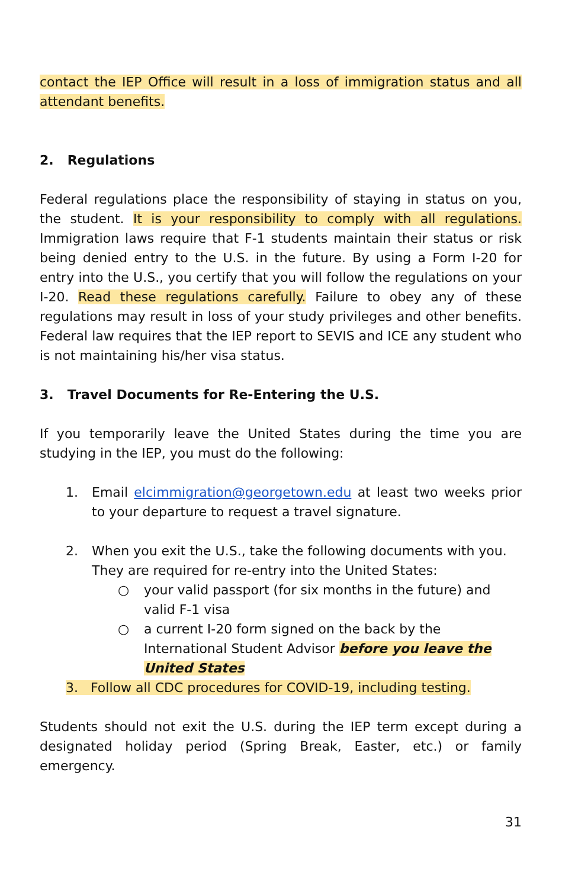contact the IEP Office will result in a loss of immigration status and all attendant benefits.
2. Regulations
Federal regulations place the responsibility of staying in status on you, the student. It is your responsibility to comply with all regulations. Immigration laws require that F-1 students maintain their status or risk being denied entry to the U.S. in the future. By using a Form I-20 for entry into the U.S., you certify that you will follow the regulations on your I-20. Read these regulations carefully. Failure to obey any of these regulations may result in loss of your study privileges and other benefits. Federal law requires that the IEP report to SEVIS and ICE any student who is not maintaining his/her visa status.
3. Travel Documents for Re-Entering the U.S.
If you temporarily leave the United States during the time you are studying in the IEP, you must do the following:
1. Email elcimmigration@georgetown.edu at least two weeks prior to your departure to request a travel signature.
2. When you exit the U.S., take the following documents with you. They are required for re-entry into the United States:
○ your valid passport (for six months in the future) and valid F-1 visa
○ a current I-20 form signed on the back by the International Student Advisor before you leave the United States
3. Follow all CDC procedures for COVID-19, including testing.
Students should not exit the U.S. during the IEP term except during a designated holiday period (Spring Break, Easter, etc.) or family emergency.
31